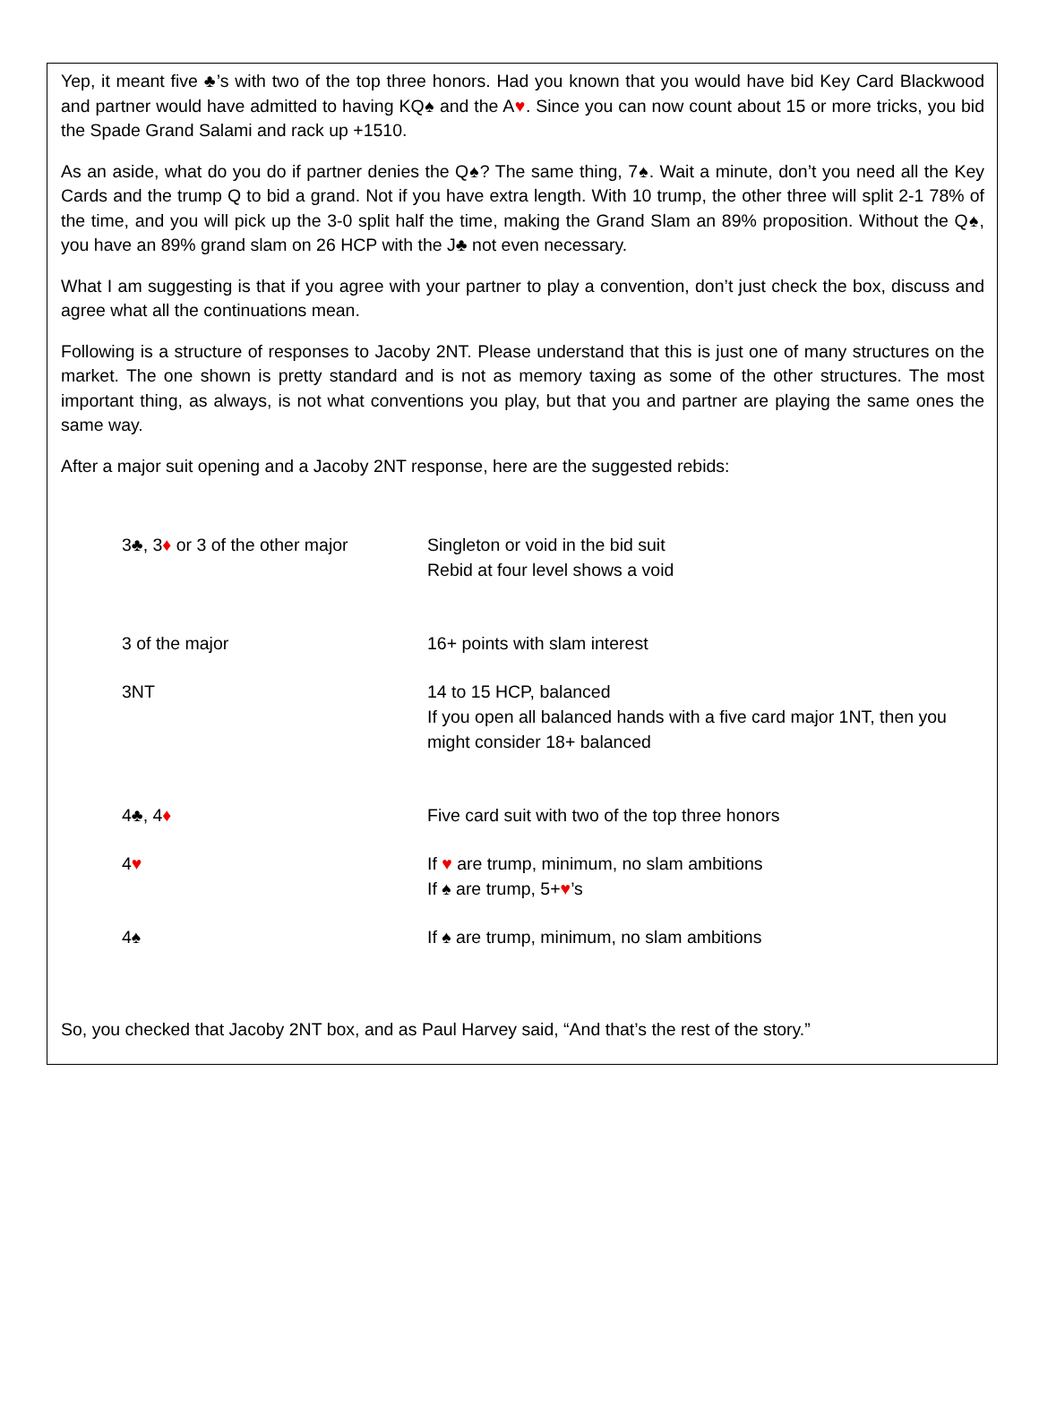Yep, it meant five ♣’s with two of the top three honors. Had you known that you would have bid Key Card Blackwood and partner would have admitted to having KQ♠ and the A♥. Since you can now count about 15 or more tricks, you bid the Spade Grand Salami and rack up +1510.
As an aside, what do you do if partner denies the Q♠? The same thing, 7♠. Wait a minute, don’t you need all the Key Cards and the trump Q to bid a grand. Not if you have extra length. With 10 trump, the other three will split 2-1 78% of the time, and you will pick up the 3-0 split half the time, making the Grand Slam an 89% proposition. Without the Q♠, you have an 89% grand slam on 26 HCP with the J♣ not even necessary.
What I am suggesting is that if you agree with your partner to play a convention, don’t just check the box, discuss and agree what all the continuations mean.
Following is a structure of responses to Jacoby 2NT. Please understand that this is just one of many structures on the market. The one shown is pretty standard and is not as memory taxing as some of the other structures. The most important thing, as always, is not what conventions you play, but that you and partner are playing the same ones the same way.
After a major suit opening and a Jacoby 2NT response, here are the suggested rebids:
| 3♣, 3 ♦ or 3 of the other major | Singleton or void in the bid suit Rebid at four level shows a void |
| 3 of the major | 16+ points with slam interest |
| 3NT | 14 to 15 HCP, balanced If you open all balanced hands with a five card major 1NT, then you might consider 18+ balanced |
| 4♣, 4 ♦ | Five card suit with two of the top three honors |
| 4 ♥ | If ♥ are trump, minimum, no slam ambitions If ♠ are trump, 5+ ♥ ’s |
| 4♠ | If ♠ are trump, minimum, no slam ambitions |
So, you checked that Jacoby 2NT box, and as Paul Harvey said, “And that’s the rest of the story.”